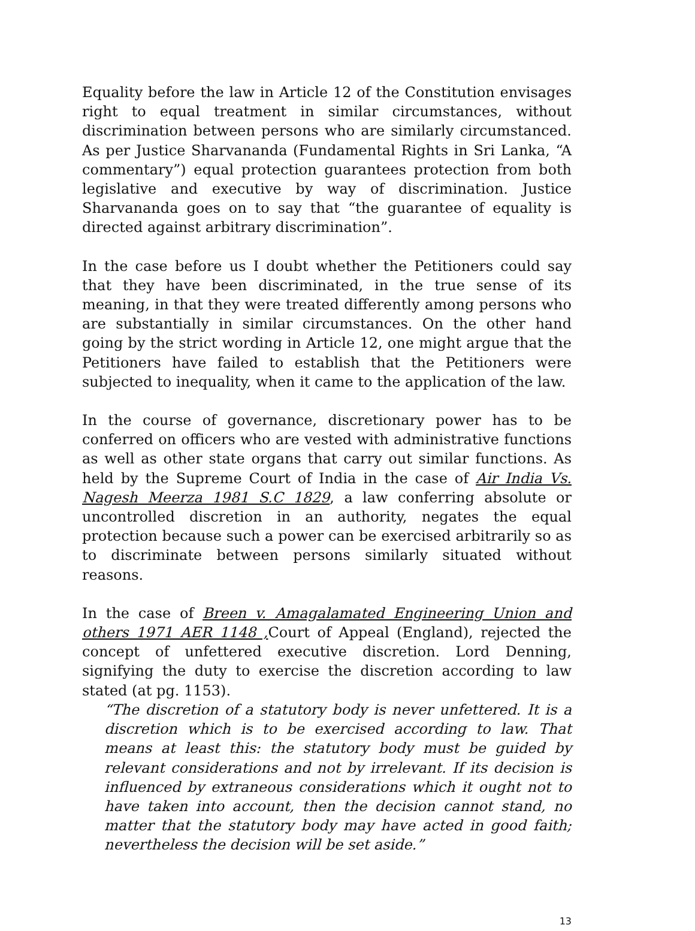Equality before the law in Article 12 of the Constitution envisages right to equal treatment in similar circumstances, without discrimination between persons who are similarly circumstanced. As per Justice Sharvananda (Fundamental Rights in Sri Lanka, “A commentary”) equal protection guarantees protection from both legislative and executive by way of discrimination. Justice Sharvananda goes on to say that “the guarantee of equality is directed against arbitrary discrimination”.
In the case before us I doubt whether the Petitioners could say that they have been discriminated, in the true sense of its meaning, in that they were treated differently among persons who are substantially in similar circumstances. On the other hand going by the strict wording in Article 12, one might argue that the Petitioners have failed to establish that the Petitioners were subjected to inequality, when it came to the application of the law.
In the course of governance, discretionary power has to be conferred on officers who are vested with administrative functions as well as other state organs that carry out similar functions. As held by the Supreme Court of India in the case of Air India Vs. Nagesh Meerza 1981 S.C 1829, a law conferring absolute or uncontrolled discretion in an authority, negates the equal protection because such a power can be exercised arbitrarily so as to discriminate between persons similarly situated without reasons.
In the case of Breen v. Amagalamated Engineering Union and others 1971 AER 1148 , Court of Appeal (England), rejected the concept of unfettered executive discretion. Lord Denning, signifying the duty to exercise the discretion according to law stated (at pg. 1153).
“The discretion of a statutory body is never unfettered. It is a discretion which is to be exercised according to law. That means at least this: the statutory body must be guided by relevant considerations and not by irrelevant. If its decision is influenced by extraneous considerations which it ought not to have taken into account, then the decision cannot stand, no matter that the statutory body may have acted in good faith; nevertheless the decision will be set aside.”
13